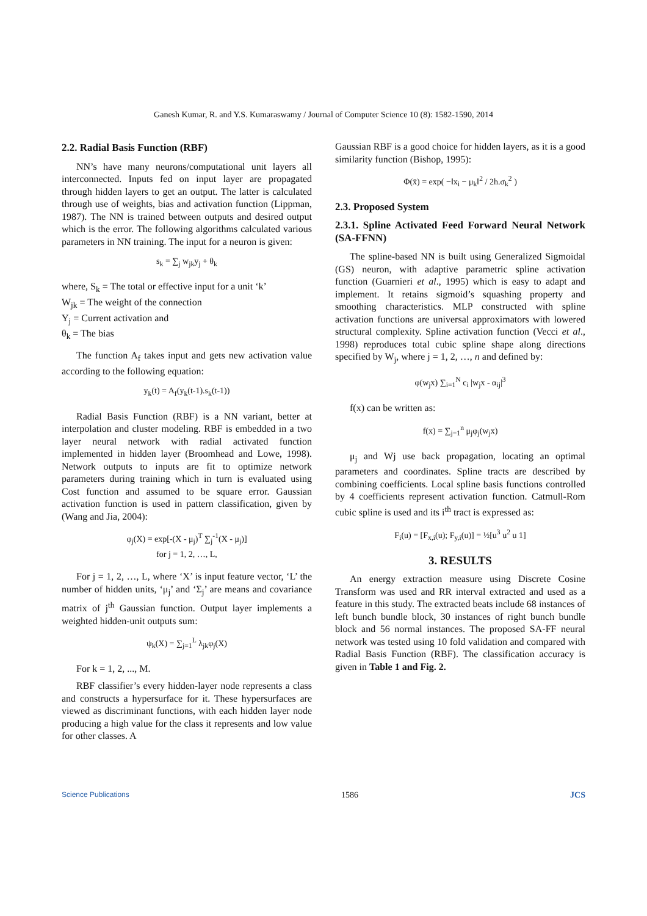Ganesh Kumar, R. and Y.S. Kumaraswamy / Journal of Computer Science 10 (8): 1582-1590, 2014
2.2. Radial Basis Function (RBF)
NN’s have many neurons/computational unit layers all interconnected. Inputs fed on input layer are propagated through hidden layers to get an output. The latter is calculated through use of weights, bias and activation function (Lippman, 1987). The NN is trained between outputs and desired output which is the error. The following algorithms calculated various parameters in NN training. The input for a neuron is given:
s<sub>k</sub> = ∑<sub>j</sub> w<sub>jk</sub>y<sub>j</sub> + θ<sub>k</sub>
where, S<sub>k</sub> = The total or effective input for a unit ‘k’
W<sub>jk</sub> = The weight of the connection
Y<sub>j</sub> = Current activation and
θ<sub>k</sub> = The bias
The function A<sub>f</sub> takes input and gets new activation value according to the following equation:
y<sub>k</sub>(t) = A<sub>f</sub>(y<sub>k</sub>(t-1).s<sub>k</sub>(t-1))
Radial Basis Function (RBF) is a NN variant, better at interpolation and cluster modeling. RBF is embedded in a two layer neural network with radial activated function implemented in hidden layer (Broomhead and Lowe, 1998). Network outputs to inputs are fit to optimize network parameters during training which in turn is evaluated using Cost function and assumed to be square error. Gaussian activation function is used in pattern classification, given by (Wang and Jia, 2004):
φ<sub>j</sub>(X) = exp[-(X - μ<sub>j</sub>)<sup>T</sup> ∑<sub>j</sub><sup>-1</sup>(X - μ<sub>j</sub>)]
for j = 1, 2, …, L,
For j = 1, 2, …, L, where ‘X’ is input feature vector, ‘L’ the number of hidden units, ‘μ<sub>j</sub>’ and ‘Σ<sub>j</sub>’ are means and covariance matrix of j<sup>th</sup> Gaussian function. Output layer implements a weighted hidden-unit outputs sum:
ψ<sub>k</sub>(X) = ∑<sub>j=1</sub><sup>L</sup> λ<sub>jk</sub>φ<sub>j</sub>(X)
For k = 1, 2, ..., M.
RBF classifier’s every hidden-layer node represents a class and constructs a hypersurface for it. These hypersurfaces are viewed as discriminant functions, with each hidden layer node producing a high value for the class it represents and low value for other classes. A
Gaussian RBF is a good choice for hidden layers, as it is a good similarity function (Bishop, 1995):
Φ(x̄) = exp( −‖x<sub>i</sub> − μ<sub>k</sub>‖<sup>2</sup> / 2h.σ<sub>k</sub><sup>2</sup> )
2.3. Proposed System
2.3.1. Spline Activated Feed Forward Neural Network (SA-FFNN)
The spline-based NN is built using Generalized Sigmoidal (GS) neuron, with adaptive parametric spline activation function (Guarnieri et al., 1995) which is easy to adapt and implement. It retains sigmoid’s squashing property and smoothing characteristics. MLP constructed with spline activation functions are universal approximators with lowered structural complexity. Spline activation function (Vecci et al., 1998) reproduces total cubic spline shape along directions specified by W<sub>j</sub>, where j = 1, 2, …, n and defined by:
φ(w<sub>j</sub>x) ∑<sub>i=1</sub><sup>N</sup> c<sub>i</sub> |w<sub>j</sub>x - α<sub>ij</sub>|<sup>3</sup>
f(x) can be written as:
f(x) = ∑<sub>j=1</sub><sup>n</sup> μ<sub>j</sub>φ<sub>j</sub>(w<sub>j</sub>x)
μ<sub>j</sub> and Wj use back propagation, locating an optimal parameters and coordinates. Spline tracts are described by combining coefficients. Local spline basis functions controlled by 4 coefficients represent activation function. Catmull-Rom cubic spline is used and its i<sup>th</sup> tract is expressed as:
F<sub>i</sub>(u) = [F<sub>x,i</sub>(u); F<sub>y,i</sub>(u)] = ½[u<sup>3</sup> u<sup>2</sup> u 1]
3. RESULTS
An energy extraction measure using Discrete Cosine Transform was used and RR interval extracted and used as a feature in this study. The extracted beats include 68 instances of left bunch bundle block, 30 instances of right bunch bundle block and 56 normal instances. The proposed SA-FF neural network was tested using 10 fold validation and compared with Radial Basis Function (RBF). The classification accuracy is given in Table 1 and Fig. 2.
Science Publications 1586 JCS